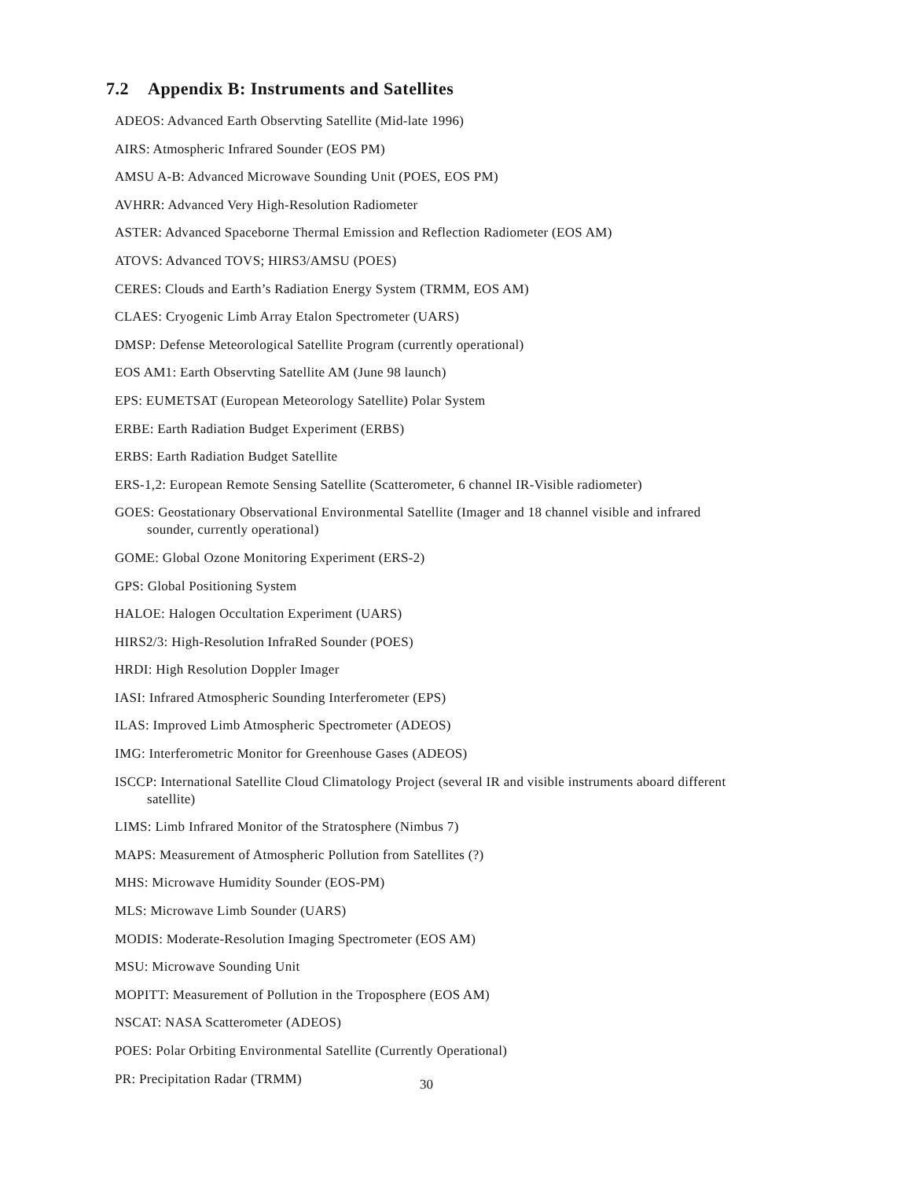7.2 Appendix B: Instruments and Satellites
ADEOS: Advanced Earth Observting Satellite (Mid-late 1996)
AIRS: Atmospheric Infrared Sounder (EOS PM)
AMSU A-B: Advanced Microwave Sounding Unit (POES, EOS PM)
AVHRR: Advanced Very High-Resolution Radiometer
ASTER: Advanced Spaceborne Thermal Emission and Reflection Radiometer (EOS AM)
ATOVS: Advanced TOVS; HIRS3/AMSU (POES)
CERES: Clouds and Earth’s Radiation Energy System (TRMM, EOS AM)
CLAES: Cryogenic Limb Array Etalon Spectrometer (UARS)
DMSP: Defense Meteorological Satellite Program (currently operational)
EOS AM1: Earth Observting Satellite AM (June 98 launch)
EPS: EUMETSAT (European Meteorology Satellite) Polar System
ERBE: Earth Radiation Budget Experiment (ERBS)
ERBS: Earth Radiation Budget Satellite
ERS-1,2: European Remote Sensing Satellite (Scatterometer, 6 channel IR-Visible radiometer)
GOES: Geostationary Observational Environmental Satellite (Imager and 18 channel visible and infrared sounder, currently operational)
GOME: Global Ozone Monitoring Experiment (ERS-2)
GPS: Global Positioning System
HALOE: Halogen Occultation Experiment (UARS)
HIRS2/3: High-Resolution InfraRed Sounder (POES)
HRDI: High Resolution Doppler Imager
IASI: Infrared Atmospheric Sounding Interferometer (EPS)
ILAS: Improved Limb Atmospheric Spectrometer (ADEOS)
IMG: Interferometric Monitor for Greenhouse Gases (ADEOS)
ISCCP: International Satellite Cloud Climatology Project (several IR and visible instruments aboard different satellite)
LIMS: Limb Infrared Monitor of the Stratosphere (Nimbus 7)
MAPS: Measurement of Atmospheric Pollution from Satellites (?)
MHS: Microwave Humidity Sounder (EOS-PM)
MLS: Microwave Limb Sounder (UARS)
MODIS: Moderate-Resolution Imaging Spectrometer (EOS AM)
MSU: Microwave Sounding Unit
MOPITT: Measurement of Pollution in the Troposphere (EOS AM)
NSCAT: NASA Scatterometer (ADEOS)
POES: Polar Orbiting Environmental Satellite (Currently Operational)
PR: Precipitation Radar (TRMM)
30